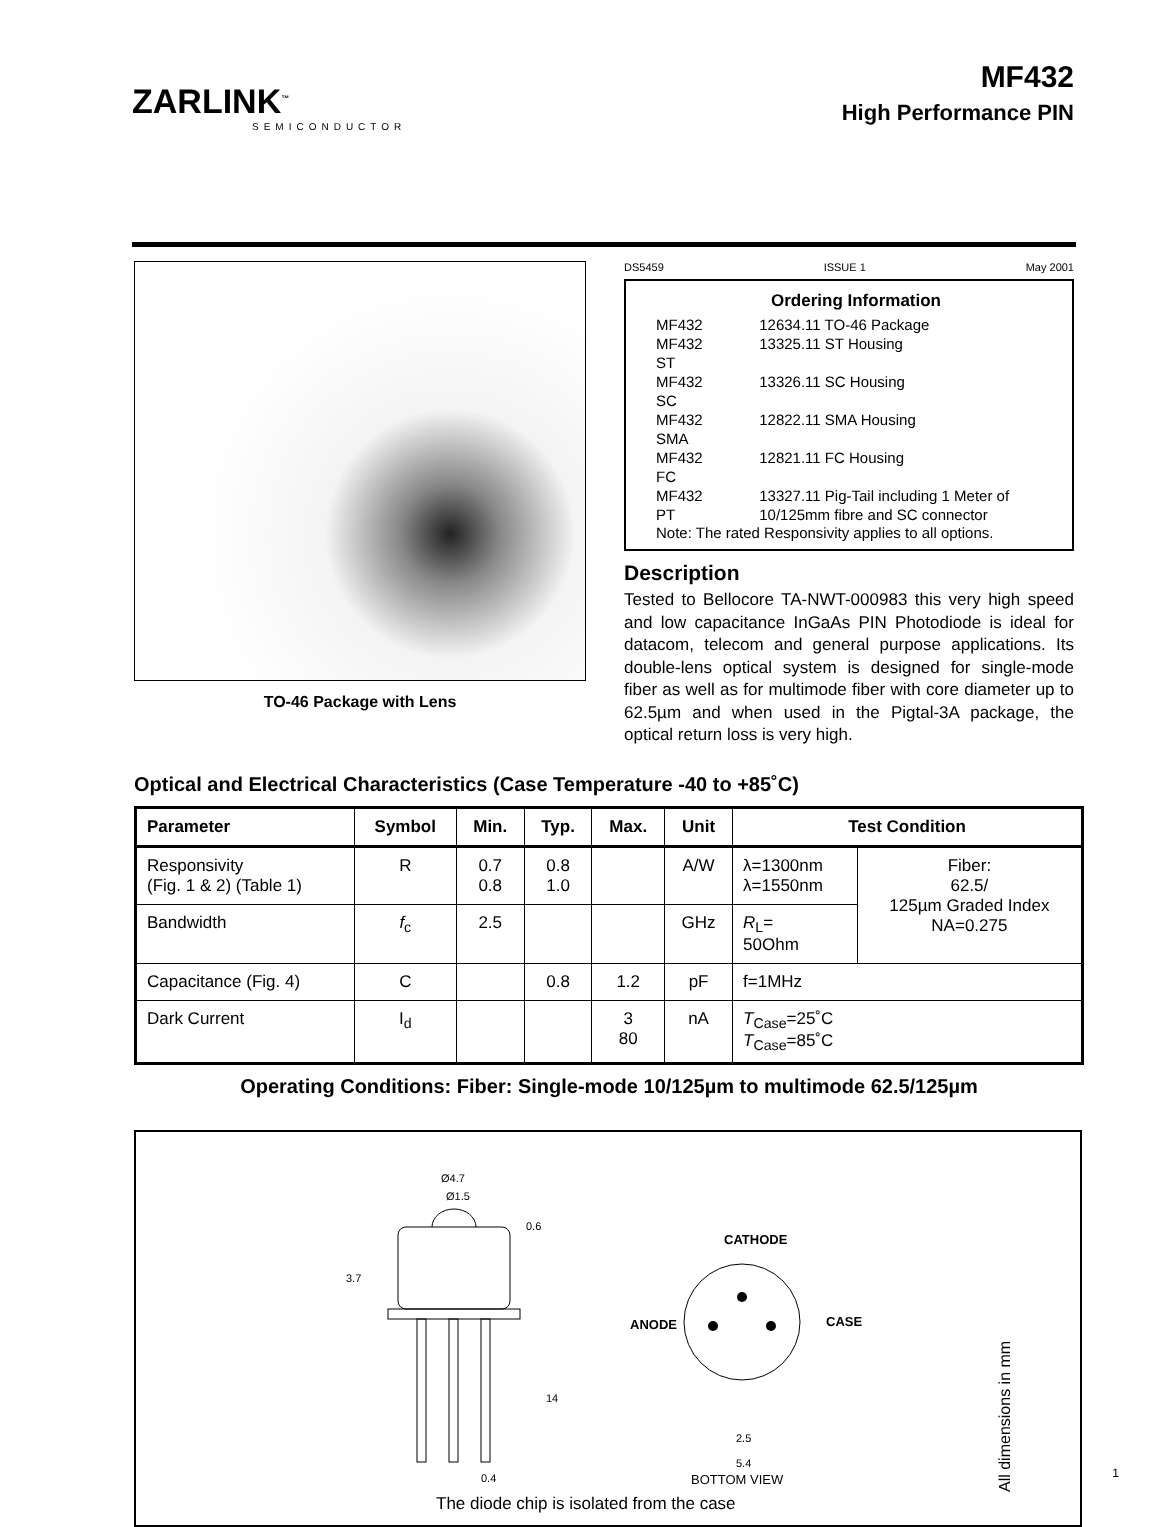ZARLINK<sup>™</sup>
SEMICONDUCTOR
MF432
High Performance PIN
TO-46 Package with Lens
DS5459 ISSUE 1 May 2001
Ordering Information
| MF432 | 12634.11 TO-46 Package |
| MF432 ST | 13325.11 ST Housing |
| MF432 SC | 13326.11 SC Housing |
| MF432 SMA | 12822.11 SMA Housing |
| MF432 FC | 12821.11 FC Housing |
| MF432 PT | 13327.11 Pig-Tail including 1 Meter of 10/125mm fibre and SC connector |
Note: The rated Responsivity applies to all options.
Description
Tested to Bellocore TA-NWT-000983 this very high speed and low capacitance InGaAs PIN Photodiode is ideal for datacom, telecom and general purpose applications. Its double-lens optical system is designed for single-mode fiber as well as for multimode fiber with core diameter up to 62.5µm and when used in the Pigtal-3A package, the optical return loss is very high.
Optical and Electrical Characteristics (Case Temperature -40 to +85˚C)
| Parameter | Symbol | Min. | Typ. | Max. | Unit | Test Condition | |
| --- | --- | --- | --- | --- | --- | --- | --- |
| Responsivity (Fig. 1 & 2) (Table 1) | R | 0.7 0.8 | 0.8 1.0 | | A/W | λ=1300nm λ=1550nm | Fiber: 62.5/ 125µm Graded Index NA=0.275 |
| Bandwidth | f<sub>c</sub> | 2.5 | | | GHz | R<sub>L</sub>= 50Ohm | |
| Capacitance (Fig. 4) | C | | 0.8 | 1.2 | pF | f=1MHz | |
| Dark Current | I<sub>d</sub> | | | 3 80 | nA | T<sub>Case</sub>=25˚C T<sub>Case</sub>=85˚C | |
Operating Conditions: Fiber: Single-mode 10/125µm to multimode 62.5/125µm
Ø4.7
Ø1.5
0.6
3.7
14
0.4
CATHODE
ANODE CASE
2.5
5.4
BOTTOM VIEW
The diode chip is isolated from the case All dimensions in mm
1